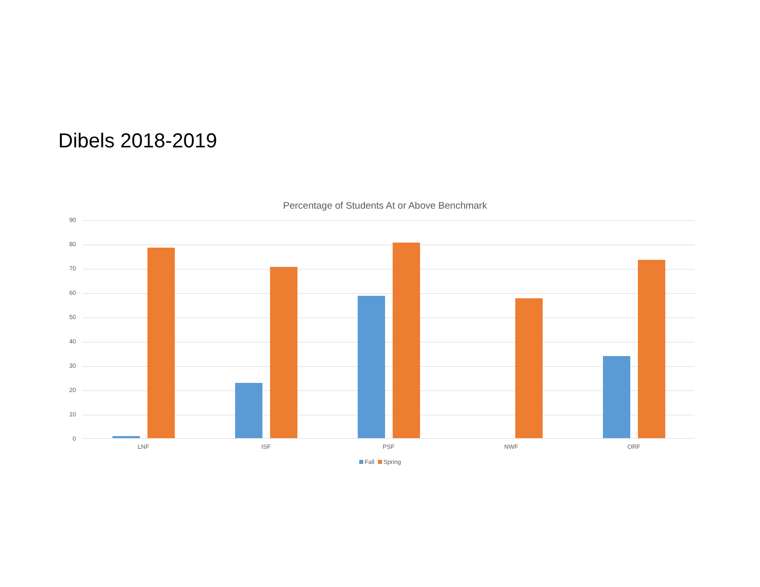Dibels 2018-2019
Percentage of Students At or Above Benchmark
90
80
70
60
50
40
30
20
10
0
LNF ISF PSF NWF ORF
Fall Spring